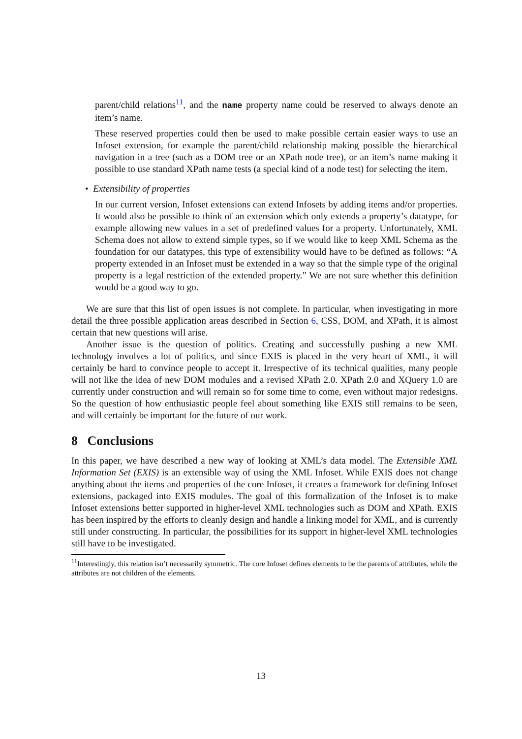parent/child relations<sup>11</sup>, and the name property name could be reserved to always denote an item’s name.
These reserved properties could then be used to make possible certain easier ways to use an Infoset extension, for example the parent/child relationship making possible the hierarchical navigation in a tree (such as a DOM tree or an XPath node tree), or an item’s name making it possible to use standard XPath name tests (a special kind of a node test) for selecting the item.
• Extensibility of properties
In our current version, Infoset extensions can extend Infosets by adding items and/or properties. It would also be possible to think of an extension which only extends a property’s datatype, for example allowing new values in a set of predefined values for a property. Unfortunately, XML Schema does not allow to extend simple types, so if we would like to keep XML Schema as the foundation for our datatypes, this type of extensibility would have to be defined as follows: “A property extended in an Infoset must be extended in a way so that the simple type of the original property is a legal restriction of the extended property.” We are not sure whether this definition would be a good way to go.
We are sure that this list of open issues is not complete. In particular, when investigating in more detail the three possible application areas described in Section 6, CSS, DOM, and XPath, it is almost certain that new questions will arise.
Another issue is the question of politics. Creating and successfully pushing a new XML technology involves a lot of politics, and since EXIS is placed in the very heart of XML, it will certainly be hard to convince people to accept it. Irrespective of its technical qualities, many people will not like the idea of new DOM modules and a revised XPath 2.0. XPath 2.0 and XQuery 1.0 are currently under construction and will remain so for some time to come, even without major redesigns. So the question of how enthusiastic people feel about something like EXIS still remains to be seen, and will certainly be important for the future of our work.
8 Conclusions
In this paper, we have described a new way of looking at XML’s data model. The Extensible XML Information Set (EXIS) is an extensible way of using the XML Infoset. While EXIS does not change anything about the items and properties of the core Infoset, it creates a framework for defining Infoset extensions, packaged into EXIS modules. The goal of this formalization of the Infoset is to make Infoset extensions better supported in higher-level XML technologies such as DOM and XPath. EXIS has been inspired by the efforts to cleanly design and handle a linking model for XML, and is currently still under constructing. In particular, the possibilities for its support in higher-level XML technologies still have to be investigated.
<sup>11</sup> Interestingly, this relation isn’t necessarily symmetric. The core Infoset defines elements to be the parents of attributes, while the attributes are not children of the elements.
13